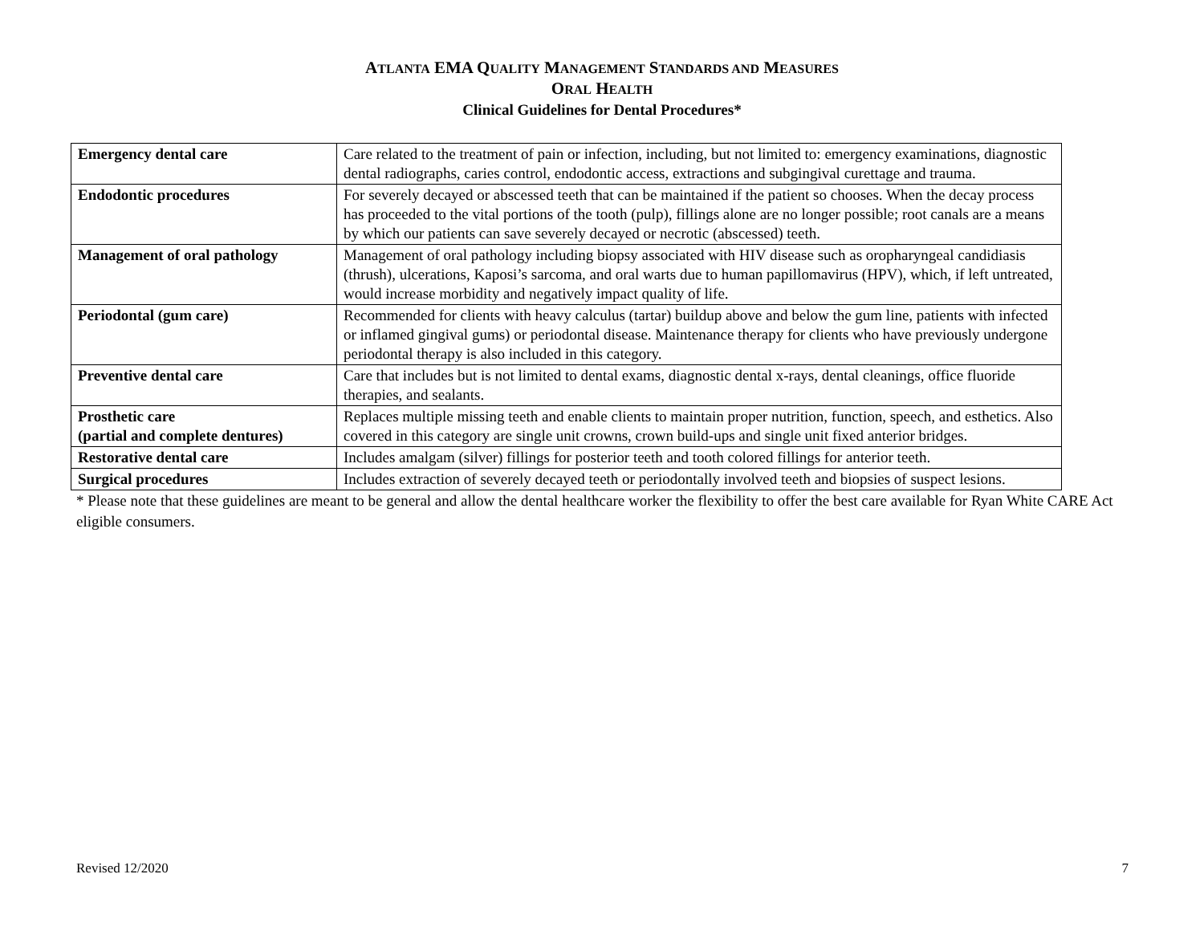ATLANTA EMA QUALITY MANAGEMENT STANDARDS AND MEASURES
ORAL HEALTH
Clinical Guidelines for Dental Procedures*
| Emergency dental care | Care related to the treatment of pain or infection, including, but not limited to: emergency examinations, diagnostic dental radiographs, caries control, endodontic access, extractions and subgingival curettage and trauma. |
| Endodontic procedures | For severely decayed or abscessed teeth that can be maintained if the patient so chooses. When the decay process has proceeded to the vital portions of the tooth (pulp), fillings alone are no longer possible; root canals are a means by which our patients can save severely decayed or necrotic (abscessed) teeth. |
| Management of oral pathology | Management of oral pathology including biopsy associated with HIV disease such as oropharyngeal candidiasis (thrush), ulcerations, Kaposi’s sarcoma, and oral warts due to human papillomavirus (HPV), which, if left untreated, would increase morbidity and negatively impact quality of life. |
| Periodontal (gum care) | Recommended for clients with heavy calculus (tartar) buildup above and below the gum line, patients with infected or inflamed gingival gums) or periodontal disease. Maintenance therapy for clients who have previously undergone periodontal therapy is also included in this category. |
| Preventive dental care | Care that includes but is not limited to dental exams, diagnostic dental x-rays, dental cleanings, office fluoride therapies, and sealants. |
| Prosthetic care (partial and complete dentures) | Replaces multiple missing teeth and enable clients to maintain proper nutrition, function, speech, and esthetics. Also covered in this category are single unit crowns, crown build-ups and single unit fixed anterior bridges. |
| Restorative dental care | Includes amalgam (silver) fillings for posterior teeth and tooth colored fillings for anterior teeth. |
| Surgical procedures | Includes extraction of severely decayed teeth or periodontally involved teeth and biopsies of suspect lesions. |
* Please note that these guidelines are meant to be general and allow the dental healthcare worker the flexibility to offer the best care available for Ryan White CARE Act eligible consumers.
Revised 12/2020 7